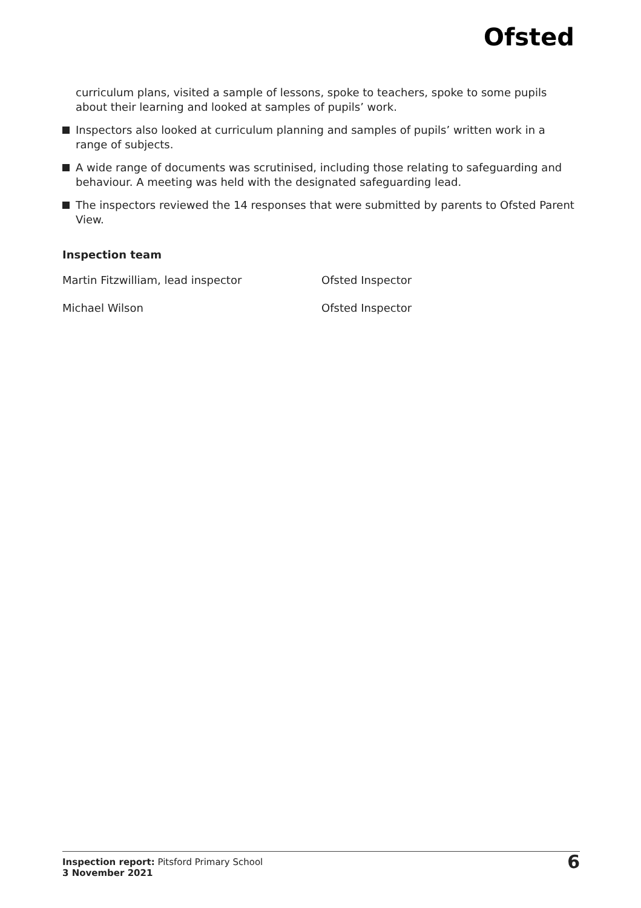Ofsted
curriculum plans, visited a sample of lessons, spoke to teachers, spoke to some pupils about their learning and looked at samples of pupils’ work.
Inspectors also looked at curriculum planning and samples of pupils’ written work in a range of subjects.
A wide range of documents was scrutinised, including those relating to safeguarding and behaviour. A meeting was held with the designated safeguarding lead.
The inspectors reviewed the 14 responses that were submitted by parents to Ofsted Parent View.
Inspection team
Martin Fitzwilliam, lead inspector Ofsted Inspector
Michael Wilson Ofsted Inspector
Inspection report: Pitsford Primary School
3 November 2021
6